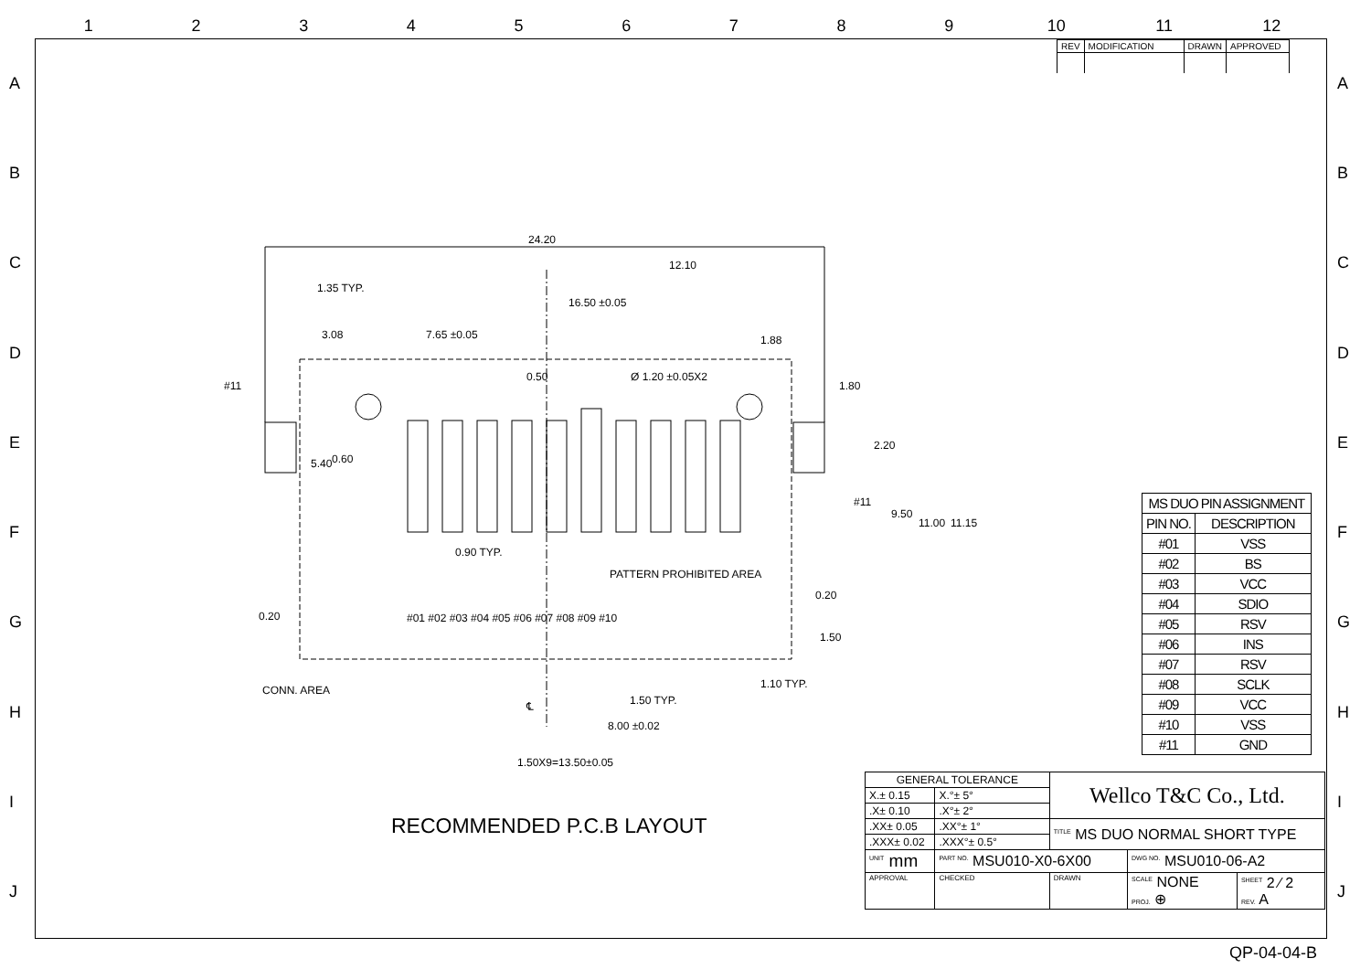123456789 10 11 12
ABCDEFGHIJ ABCDEFGHIJ
| REV | MODIFICATION | DRAWN | APPROVED |
24.20
12.10
1.35 TYP.
16.50 ±0.05
3.08 7.65 ±0.05 1.88
Ø 1.20 ±0.05X2 0.50
1.80 #11
5.40 0.60
2.20
#11
9.50
11.00 11.15
0.90 TYP.
PATTERN PROHIBITED AREA
0.20
0.20 #01 #02 #03 #04 #05 #06 #07 #08 #09 #10
1.50
CONN. AREA 1.10 TYP.
1.50 TYP. ℄
8.00 ±0.02
1.50X9=13.50±0.05
RECOMMENDED P.C.B LAYOUT
| MS DUO PIN ASSIGNMENT | |
| --- | --- |
| PIN NO. | DESCRIPTION |
| #01 | VSS |
| #02 | BS |
| #03 | VCC |
| #04 | SDIO |
| #05 | RSV |
| #06 | INS |
| #07 | RSV |
| #08 | SCLK |
| #09 | VCC |
| #10 | VSS |
| #11 | GND |
| GENERAL TOLERANCE | | Wellco T&C Co., Ltd. | | |
| X.± 0.15 | X.°± 5° | | | |
| .X± 0.10 | .X°± 2° | | | |
| .XX± 0.05 | .XX°± 1° | <sup>TITLE</sup> MS DUO NORMAL SHORT TYPE | | |
| .XXX± 0.02 | .XXX°± 0.5° | | | |
| <sup>UNIT</sup> mm | <sup>PART NO.</sup> MSU010-X0-6X00 | | <sup>DWG NO.</sup> MSU010-06-A2 | |
| APPROVAL | CHECKED | DRAWN | <sup>SCALE</sup> NONE PROJ. ⊕ | <sup>SHEET</sup> 2 ⁄ 2 REV. A |
QP-04-04-B